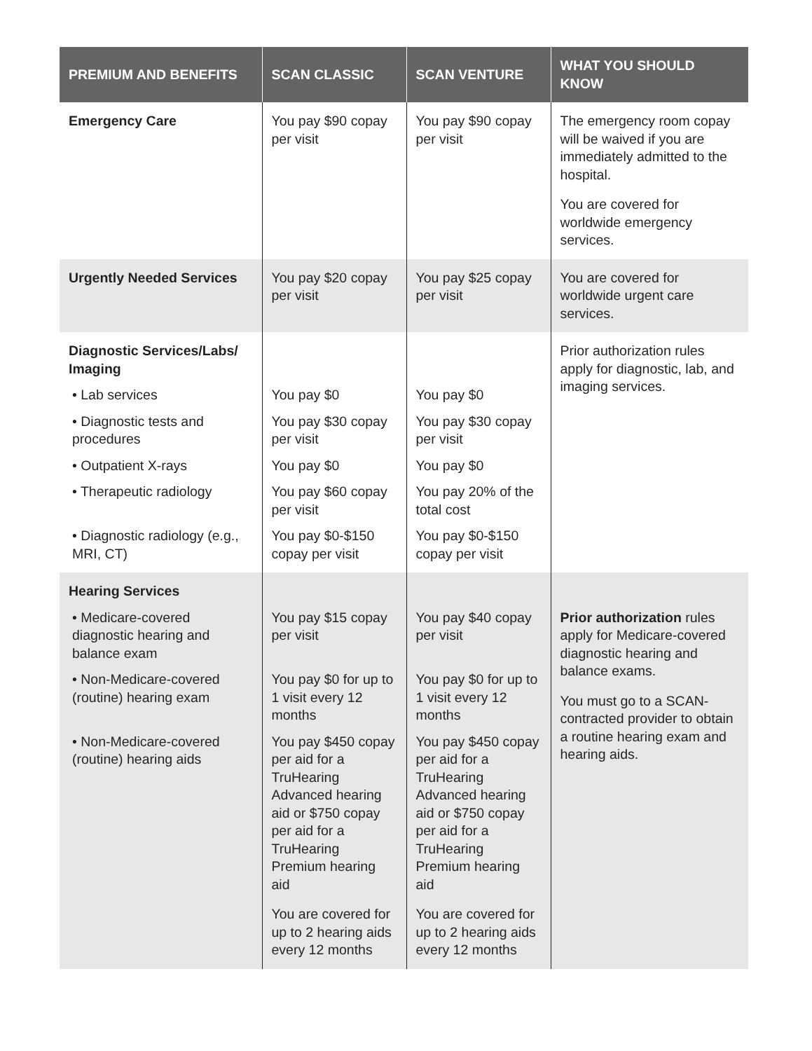| PREMIUM AND BENEFITS | SCAN CLASSIC | SCAN VENTURE | WHAT YOU SHOULD KNOW |
| --- | --- | --- | --- |
| Emergency Care | You pay $90 copay per visit | You pay $90 copay per visit | The emergency room copay will be waived if you are immediately admitted to the hospital. You are covered for worldwide emergency services. |
| Urgently Needed Services | You pay $20 copay per visit | You pay $25 copay per visit | You are covered for worldwide urgent care services. |
| Diagnostic Services/Labs/ Imaging | | | Prior authorization rules apply for diagnostic, lab, and imaging services. |
| • Lab services | You pay $0 | You pay $0 | |
| • Diagnostic tests and procedures | You pay $30 copay per visit | You pay $30 copay per visit | |
| • Outpatient X-rays | You pay $0 | You pay $0 | |
| • Therapeutic radiology | You pay $60 copay per visit | You pay 20% of the total cost | |
| • Diagnostic radiology (e.g., MRI, CT) | You pay $0-$150 copay per visit | You pay $0-$150 copay per visit | |
| Hearing Services | | | |
| • Medicare-covered diagnostic hearing and balance exam | You pay $15 copay per visit | You pay $40 copay per visit | Prior authorization rules apply for Medicare-covered diagnostic hearing and balance exams. You must go to a SCAN-contracted provider to obtain a routine hearing exam and hearing aids. |
| • Non-Medicare-covered (routine) hearing exam | You pay $0 for up to 1 visit every 12 months | You pay $0 for up to 1 visit every 12 months | |
| • Non-Medicare-covered (routine) hearing aids | You pay $450 copay per aid for a TruHearing Advanced hearing aid or $750 copay per aid for a TruHearing Premium hearing aid You are covered for up to 2 hearing aids every 12 months | You pay $450 copay per aid for a TruHearing Advanced hearing aid or $750 copay per aid for a TruHearing Premium hearing aid You are covered for up to 2 hearing aids every 12 months | |